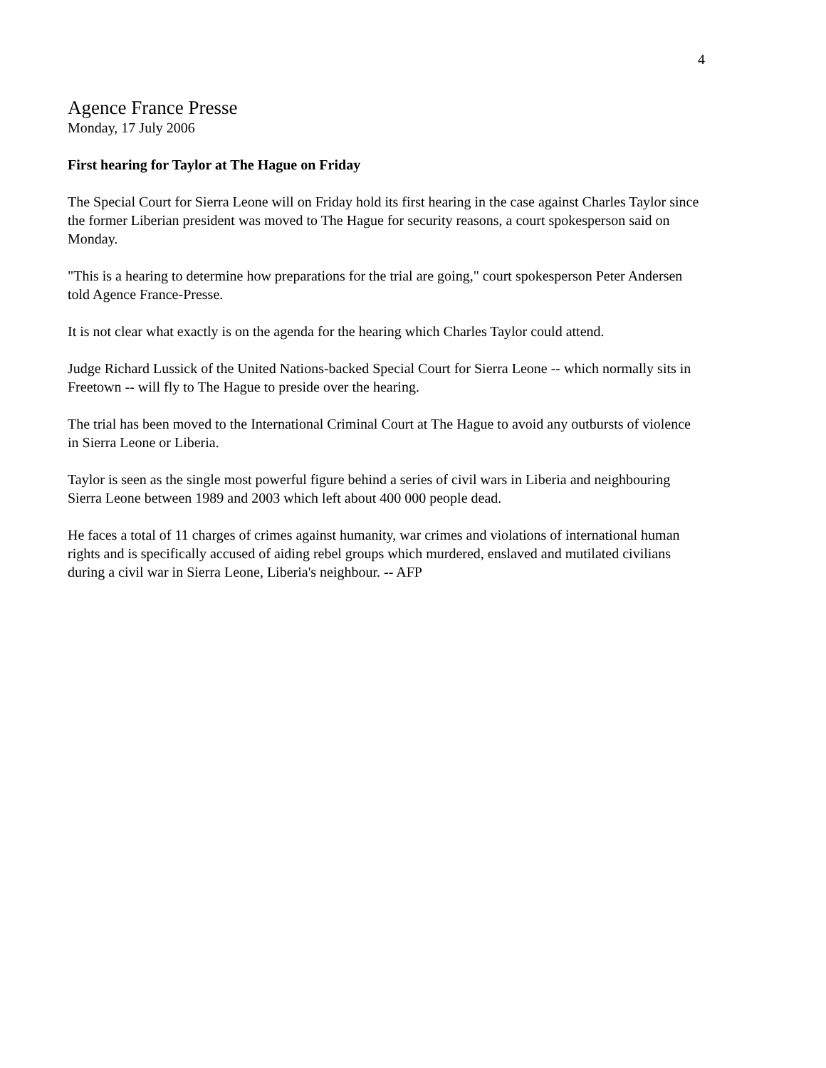4
Agence France Presse
Monday, 17 July 2006
First hearing for Taylor at The Hague on Friday
The Special Court for Sierra Leone will on Friday hold its first hearing in the case against Charles Taylor since the former Liberian president was moved to The Hague for security reasons, a court spokesperson said on Monday.
"This is a hearing to determine how preparations for the trial are going," court spokesperson Peter Andersen told Agence France-Presse.
It is not clear what exactly is on the agenda for the hearing which Charles Taylor could attend.
Judge Richard Lussick of the United Nations-backed Special Court for Sierra Leone -- which normally sits in Freetown -- will fly to The Hague to preside over the hearing.
The trial has been moved to the International Criminal Court at The Hague to avoid any outbursts of violence in Sierra Leone or Liberia.
Taylor is seen as the single most powerful figure behind a series of civil wars in Liberia and neighbouring Sierra Leone between 1989 and 2003 which left about 400 000 people dead.
He faces a total of 11 charges of crimes against humanity, war crimes and violations of international human rights and is specifically accused of aiding rebel groups which murdered, enslaved and mutilated civilians during a civil war in Sierra Leone, Liberia's neighbour. -- AFP